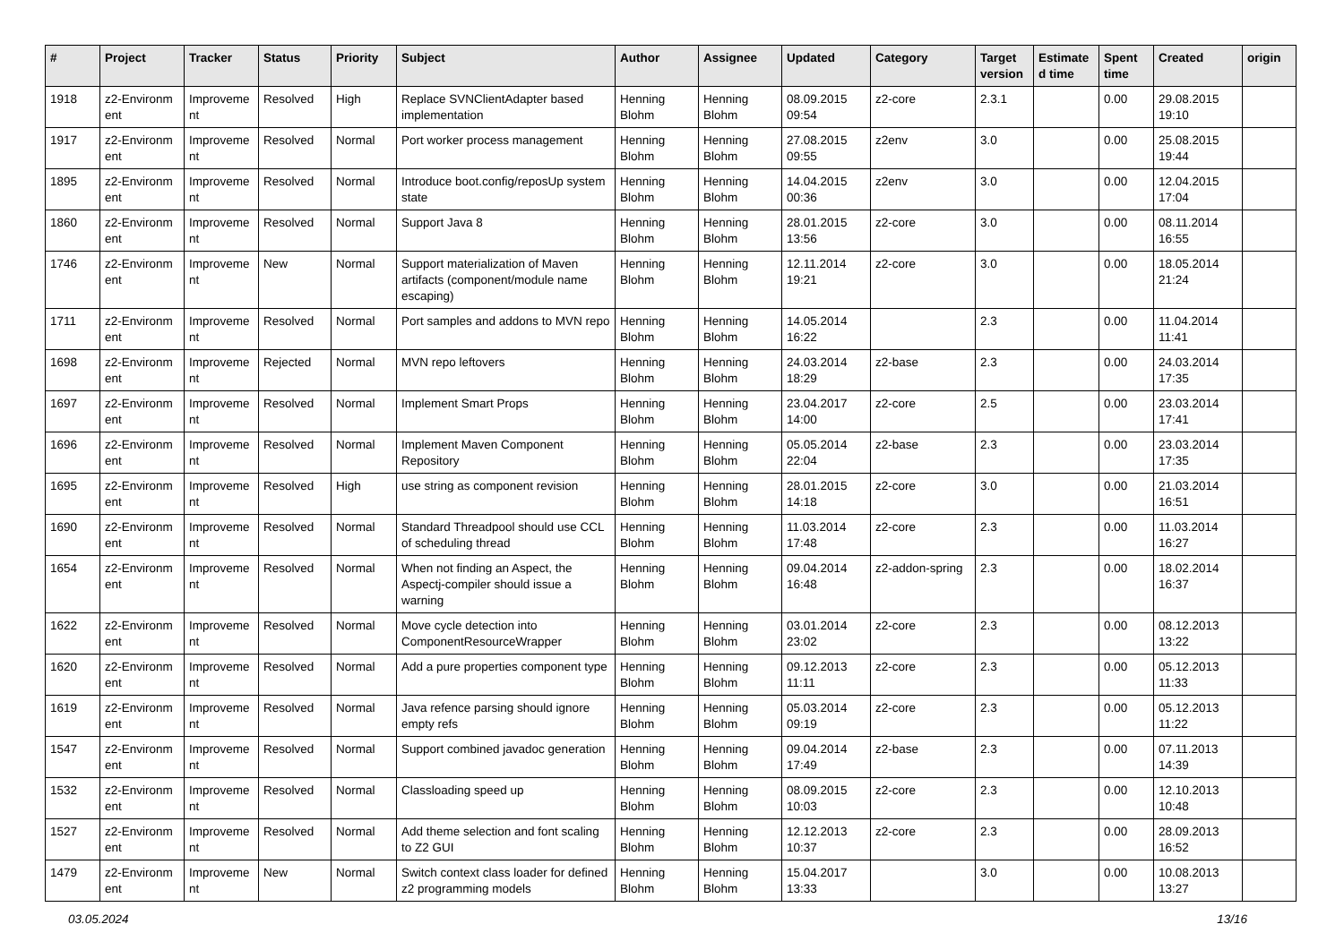| # | Project | Tracker | Status | Priority | Subject | Author | Assignee | Updated | Category | Target version | Estimate d time | Spent time | Created | origin |
| --- | --- | --- | --- | --- | --- | --- | --- | --- | --- | --- | --- | --- | --- | --- |
| 1918 | z2-Environm ent | Improveme nt | Resolved | High | Replace SVNClientAdapter based implementation | Henning Blohm | Henning Blohm | 08.09.2015 09:54 | z2-core | 2.3.1 | | 0.00 | 29.08.2015 19:10 | |
| 1917 | z2-Environm ent | Improveme nt | Resolved | Normal | Port worker process management | Henning Blohm | Henning Blohm | 27.08.2015 09:55 | z2env | 3.0 | | 0.00 | 25.08.2015 19:44 | |
| 1895 | z2-Environm ent | Improveme nt | Resolved | Normal | Introduce boot.config/reposUp system state | Henning Blohm | Henning Blohm | 14.04.2015 00:36 | z2env | 3.0 | | 0.00 | 12.04.2015 17:04 | |
| 1860 | z2-Environm ent | Improveme nt | Resolved | Normal | Support Java 8 | Henning Blohm | Henning Blohm | 28.01.2015 13:56 | z2-core | 3.0 | | 0.00 | 08.11.2014 16:55 | |
| 1746 | z2-Environm ent | Improveme nt | New | Normal | Support materialization of Maven artifacts (component/module name escaping) | Henning Blohm | Henning Blohm | 12.11.2014 19:21 | z2-core | 3.0 | | 0.00 | 18.05.2014 21:24 | |
| 1711 | z2-Environm ent | Improveme nt | Resolved | Normal | Port samples and addons to MVN repo | Henning Blohm | Henning Blohm | 14.05.2014 16:22 | | 2.3 | | 0.00 | 11.04.2014 11:41 | |
| 1698 | z2-Environm ent | Improveme nt | Rejected | Normal | MVN repo leftovers | Henning Blohm | Henning Blohm | 24.03.2014 18:29 | z2-base | 2.3 | | 0.00 | 24.03.2014 17:35 | |
| 1697 | z2-Environm ent | Improveme nt | Resolved | Normal | Implement Smart Props | Henning Blohm | Henning Blohm | 23.04.2017 14:00 | z2-core | 2.5 | | 0.00 | 23.03.2014 17:41 | |
| 1696 | z2-Environm ent | Improveme nt | Resolved | Normal | Implement Maven Component Repository | Henning Blohm | Henning Blohm | 05.05.2014 22:04 | z2-base | 2.3 | | 0.00 | 23.03.2014 17:35 | |
| 1695 | z2-Environm ent | Improveme nt | Resolved | High | use string as component revision | Henning Blohm | Henning Blohm | 28.01.2015 14:18 | z2-core | 3.0 | | 0.00 | 21.03.2014 16:51 | |
| 1690 | z2-Environm ent | Improveme nt | Resolved | Normal | Standard Threadpool should use CCL of scheduling thread | Henning Blohm | Henning Blohm | 11.03.2014 17:48 | z2-core | 2.3 | | 0.00 | 11.03.2014 16:27 | |
| 1654 | z2-Environm ent | Improveme nt | Resolved | Normal | When not finding an Aspect, the Aspectj-compiler should issue a warning | Henning Blohm | Henning Blohm | 09.04.2014 16:48 | z2-addon-spring | 2.3 | | 0.00 | 18.02.2014 16:37 | |
| 1622 | z2-Environm ent | Improveme nt | Resolved | Normal | Move cycle detection into ComponentResourceWrapper | Henning Blohm | Henning Blohm | 03.01.2014 23:02 | z2-core | 2.3 | | 0.00 | 08.12.2013 13:22 | |
| 1620 | z2-Environm ent | Improveme nt | Resolved | Normal | Add a pure properties component type | Henning Blohm | Henning Blohm | 09.12.2013 11:11 | z2-core | 2.3 | | 0.00 | 05.12.2013 11:33 | |
| 1619 | z2-Environm ent | Improveme nt | Resolved | Normal | Java refence parsing should ignore empty refs | Henning Blohm | Henning Blohm | 05.03.2014 09:19 | z2-core | 2.3 | | 0.00 | 05.12.2013 11:22 | |
| 1547 | z2-Environm ent | Improveme nt | Resolved | Normal | Support combined javadoc generation | Henning Blohm | Henning Blohm | 09.04.2014 17:49 | z2-base | 2.3 | | 0.00 | 07.11.2013 14:39 | |
| 1532 | z2-Environm ent | Improveme nt | Resolved | Normal | Classloading speed up | Henning Blohm | Henning Blohm | 08.09.2015 10:03 | z2-core | 2.3 | | 0.00 | 12.10.2013 10:48 | |
| 1527 | z2-Environm ent | Improveme nt | Resolved | Normal | Add theme selection and font scaling to Z2 GUI | Henning Blohm | Henning Blohm | 12.12.2013 10:37 | z2-core | 2.3 | | 0.00 | 28.09.2013 16:52 | |
| 1479 | z2-Environm ent | Improveme nt | New | Normal | Switch context class loader for defined z2 programming models | Henning Blohm | Henning Blohm | 15.04.2017 13:33 | | 3.0 | | 0.00 | 10.08.2013 13:27 | |
03.05.2024 13/16